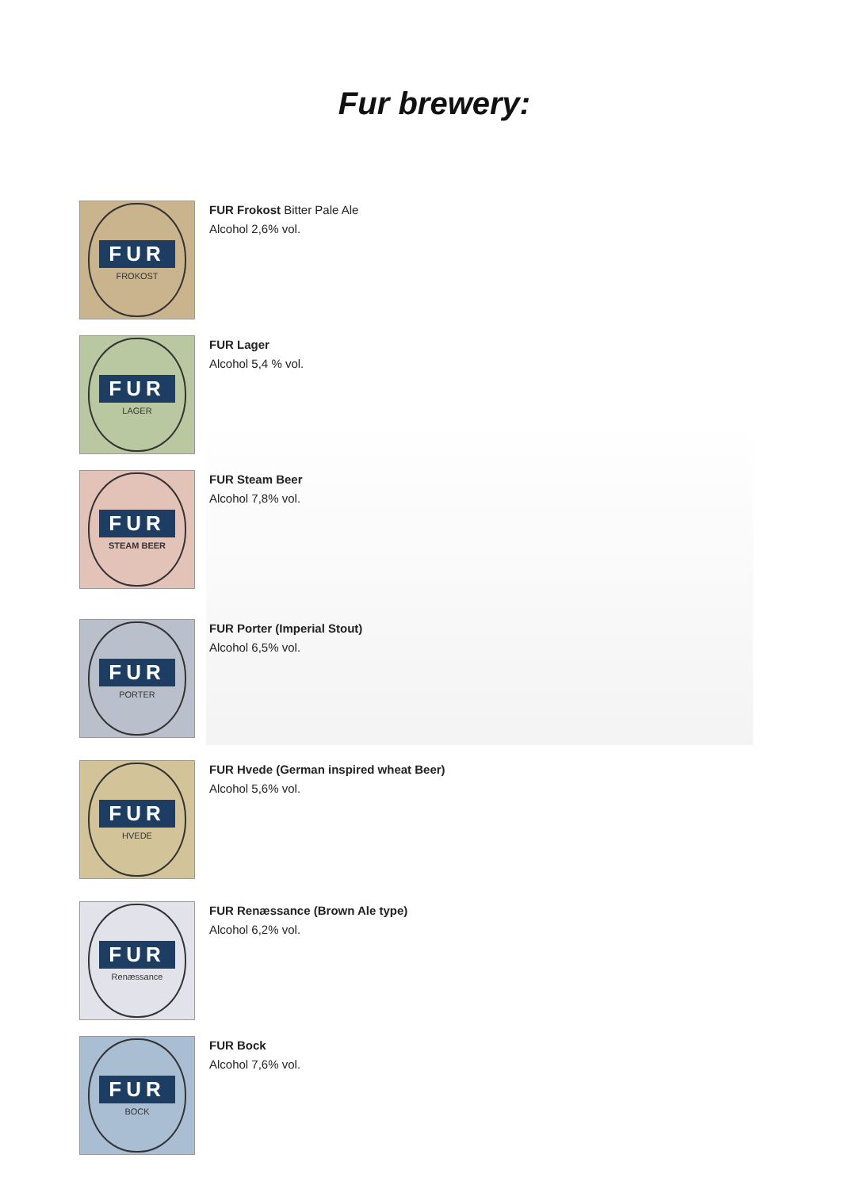Fur brewery:
FUR
FROKOST
FUR Frokost Bitter Pale Ale
Alcohol 2,6% vol.
FUR
LAGER
FUR Lager
Alcohol 5,4 % vol.
FUR
STEAM BEER
FUR Steam Beer
Alcohol 7,8% vol.
FUR
PORTER
FUR Porter (Imperial Stout)
Alcohol 6,5% vol.
FUR
HVEDE
FUR Hvede (German inspired wheat Beer)
Alcohol 5,6% vol.
FUR
Renæssance
FUR Renæssance (Brown Ale type)
Alcohol 6,2% vol.
FUR
BOCK
FUR Bock
Alcohol 7,6% vol.